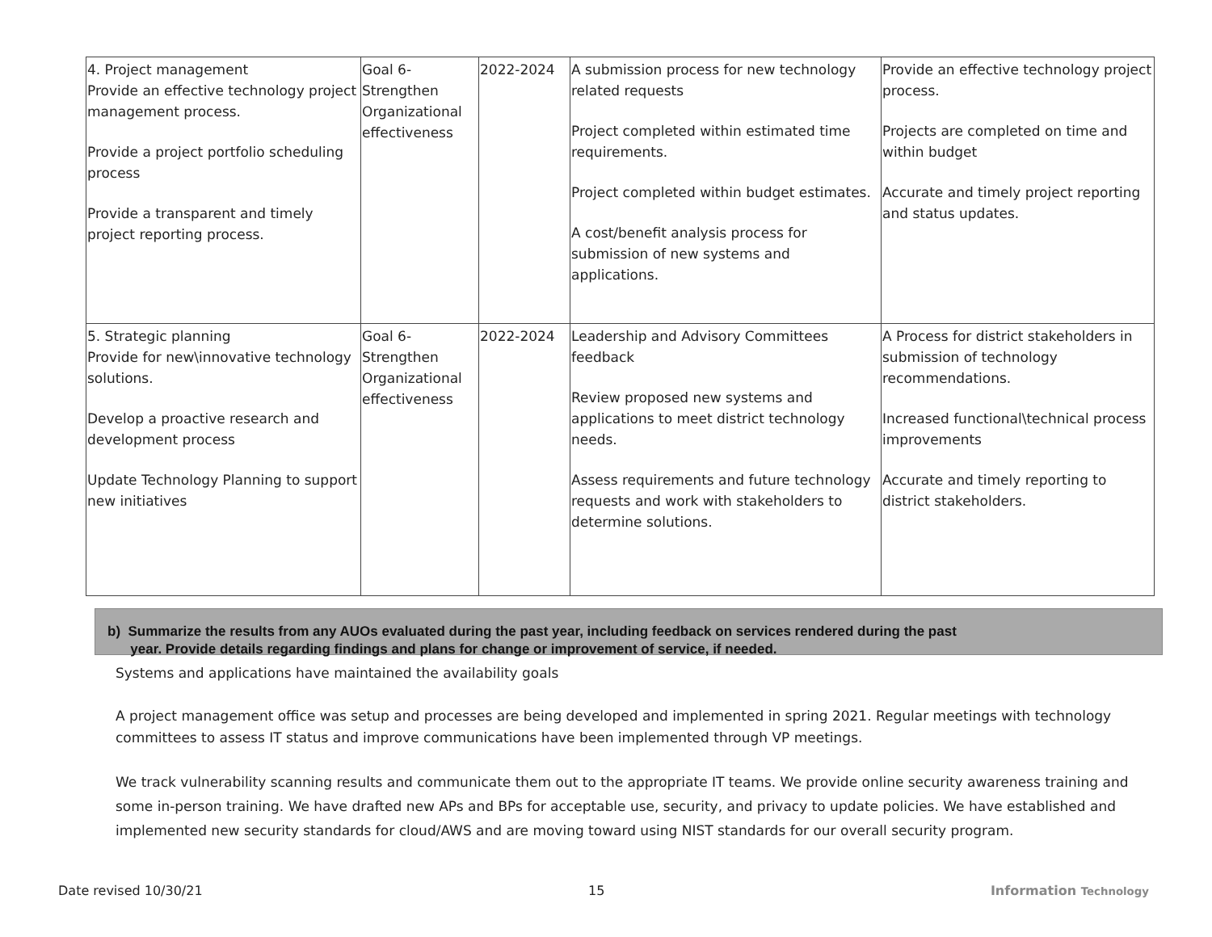| 4. Project management Provide an effective technology project management process. Provide a project portfolio scheduling process Provide a transparent and timely project reporting process. | Goal 6- Strengthen Organizational effectiveness | 2022-2024 | A submission process for new technology related requests Project completed within estimated time requirements. Project completed within budget estimates. A cost/benefit analysis process for submission of new systems and applications. | Provide an effective technology project process. Projects are completed on time and within budget Accurate and timely project reporting and status updates. |
| 5. Strategic planning Provide for new\innovative technology solutions. Develop a proactive research and development process Update Technology Planning to support new initiatives | Goal 6- Strengthen Organizational effectiveness | 2022-2024 | Leadership and Advisory Committees feedback Review proposed new systems and applications to meet district technology needs. Assess requirements and future technology requests and work with stakeholders to determine solutions. | A Process for district stakeholders in submission of technology recommendations. Increased functional\technical process improvements Accurate and timely reporting to district stakeholders. |
b) Summarize the results from any AUOs evaluated during the past year, including feedback on services rendered during the past
year. Provide details regarding findings and plans for change or improvement of service, if needed.
Systems and applications have maintained the availability goals
A project management office was setup and processes are being developed and implemented in spring 2021. Regular meetings with technology committees to assess IT status and improve communications have been implemented through VP meetings.
We track vulnerability scanning results and communicate them out to the appropriate IT teams. We provide online security awareness training and some in-person training. We have drafted new APs and BPs for acceptable use, security, and privacy to update policies. We have established and implemented new security standards for cloud/AWS and are moving toward using NIST standards for our overall security program.
Date revised 10/30/21 15 Information Technology